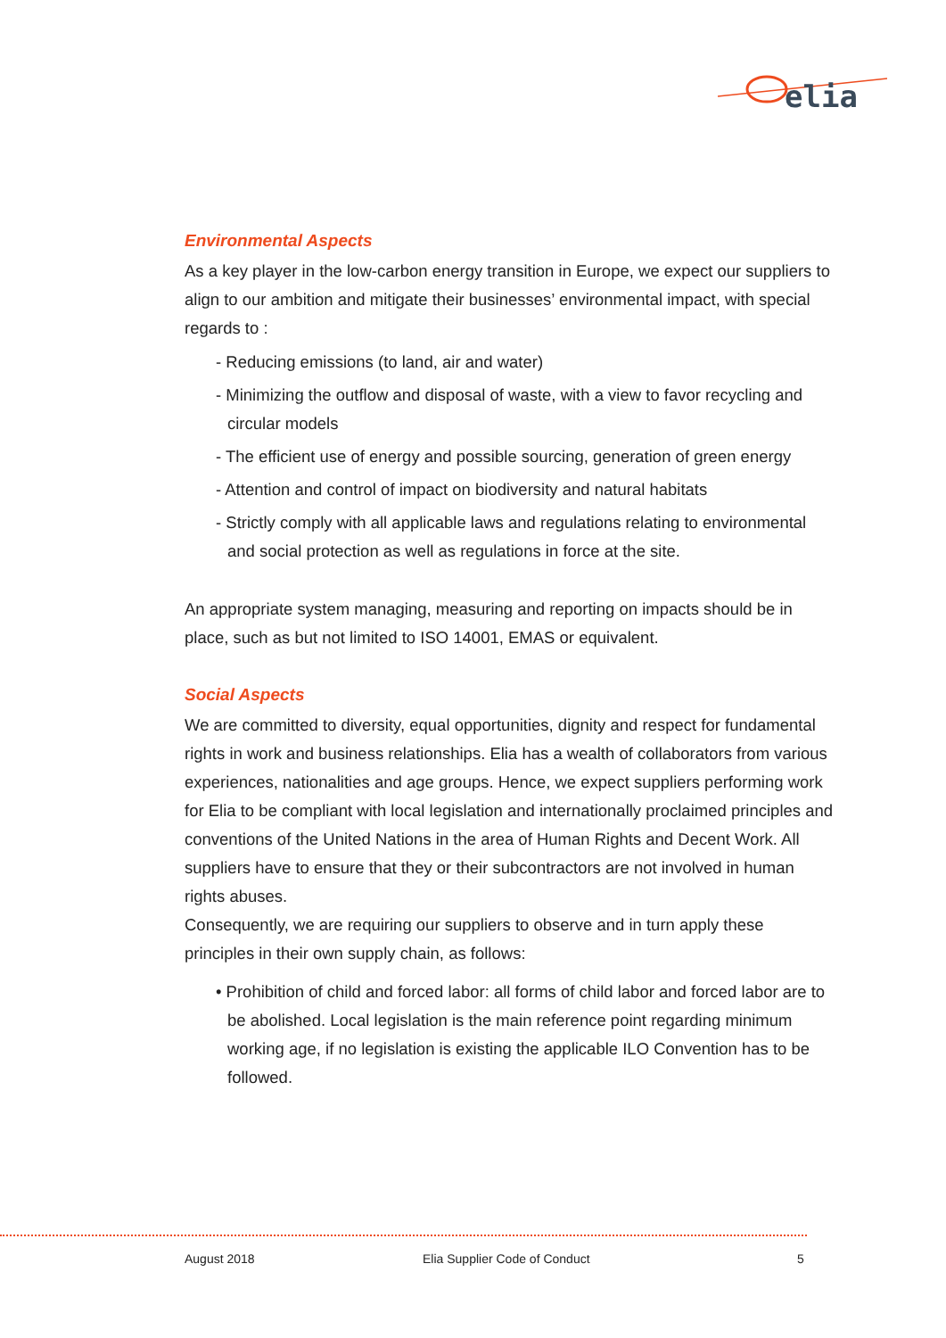elia
Environmental Aspects
As a key player in the low-carbon energy transition in Europe, we expect our suppliers to align to our ambition and mitigate their businesses’ environmental impact, with special regards to :
- Reducing emissions (to land, air and water)
- Minimizing the outflow and disposal of waste, with a view to favor recycling and circular models
- The efficient use of energy and possible sourcing, generation of green energy
- Attention and control of impact on biodiversity and natural habitats
- Strictly comply with all applicable laws and regulations relating to environmental and social protection as well as regulations in force at the site.
An appropriate system managing, measuring and reporting on impacts should be in place, such as but not limited to ISO 14001, EMAS or equivalent.
Social Aspects
We are committed to diversity, equal opportunities, dignity and respect for fundamental rights in work and business relationships. Elia has a wealth of collaborators from various experiences, nationalities and age groups. Hence, we expect suppliers performing work for Elia to be compliant with local legislation and internationally proclaimed principles and conventions of the United Nations in the area of Human Rights and Decent Work. All suppliers have to ensure that they or their subcontractors are not involved in human rights abuses.
Consequently, we are requiring our suppliers to observe and in turn apply these principles in their own supply chain, as follows:
• Prohibition of child and forced labor: all forms of child labor and forced labor are to be abolished. Local legislation is the main reference point regarding minimum working age, if no legislation is existing the applicable ILO Convention has to be followed.
August 2018 Elia Supplier Code of Conduct 5